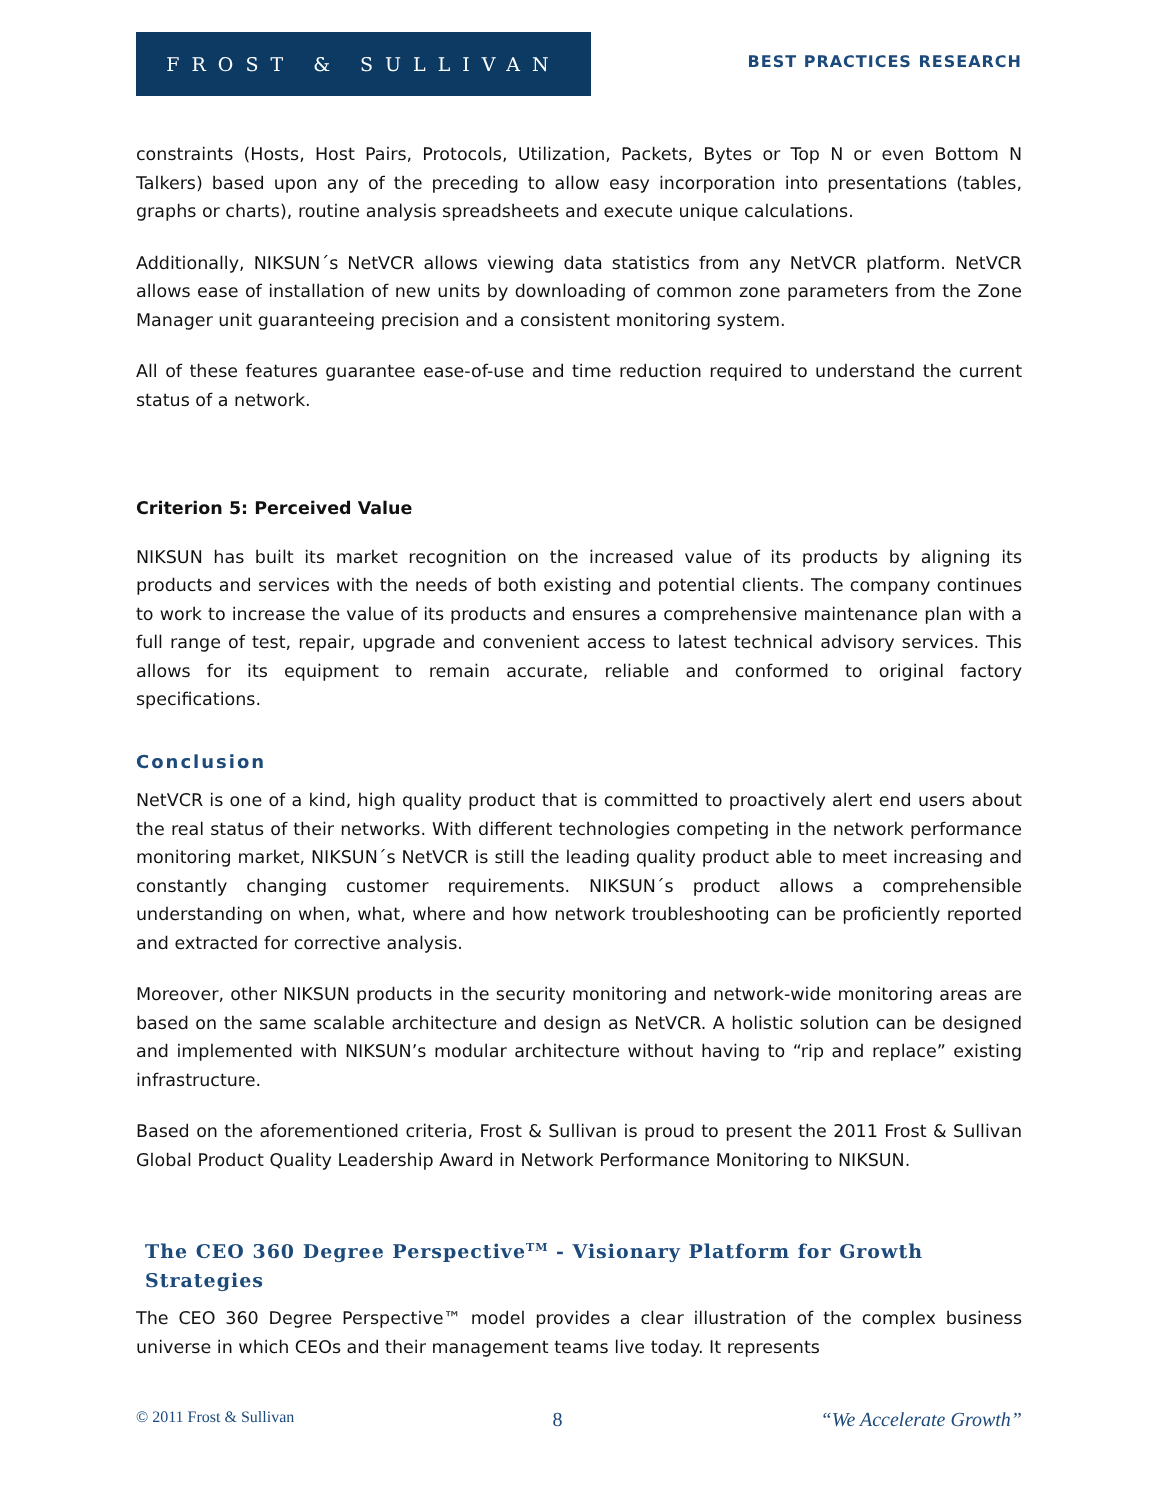FROST & SULLIVAN
BEST PRACTICES RESEARCH
constraints (Hosts, Host Pairs, Protocols, Utilization, Packets, Bytes or Top N or even Bottom N Talkers) based upon any of the preceding to allow easy incorporation into presentations (tables, graphs or charts), routine analysis spreadsheets and execute unique calculations.
Additionally, NIKSUN´s NetVCR allows viewing data statistics from any NetVCR platform. NetVCR allows ease of installation of new units by downloading of common zone parameters from the Zone Manager unit guaranteeing precision and a consistent monitoring system.
All of these features guarantee ease-of-use and time reduction required to understand the current status of a network.
Criterion 5: Perceived Value
NIKSUN has built its market recognition on the increased value of its products by aligning its products and services with the needs of both existing and potential clients. The company continues to work to increase the value of its products and ensures a comprehensive maintenance plan with a full range of test, repair, upgrade and convenient access to latest technical advisory services. This allows for its equipment to remain accurate, reliable and conformed to original factory specifications.
Conclusion
NetVCR is one of a kind, high quality product that is committed to proactively alert end users about the real status of their networks. With different technologies competing in the network performance monitoring market, NIKSUN´s NetVCR is still the leading quality product able to meet increasing and constantly changing customer requirements. NIKSUN´s product allows a comprehensible understanding on when, what, where and how network troubleshooting can be proficiently reported and extracted for corrective analysis.
Moreover, other NIKSUN products in the security monitoring and network-wide monitoring areas are based on the same scalable architecture and design as NetVCR. A holistic solution can be designed and implemented with NIKSUN’s modular architecture without having to “rip and replace” existing infrastructure.
Based on the aforementioned criteria, Frost & Sullivan is proud to present the 2011 Frost & Sullivan Global Product Quality Leadership Award in Network Performance Monitoring to NIKSUN.
The CEO 360 Degree Perspective<sup>TM</sup> - Visionary Platform for Growth Strategies
The CEO 360 Degree Perspective™ model provides a clear illustration of the complex business universe in which CEOs and their management teams live today. It represents
© 2011 Frost & Sullivan 8 “We Accelerate Growth”